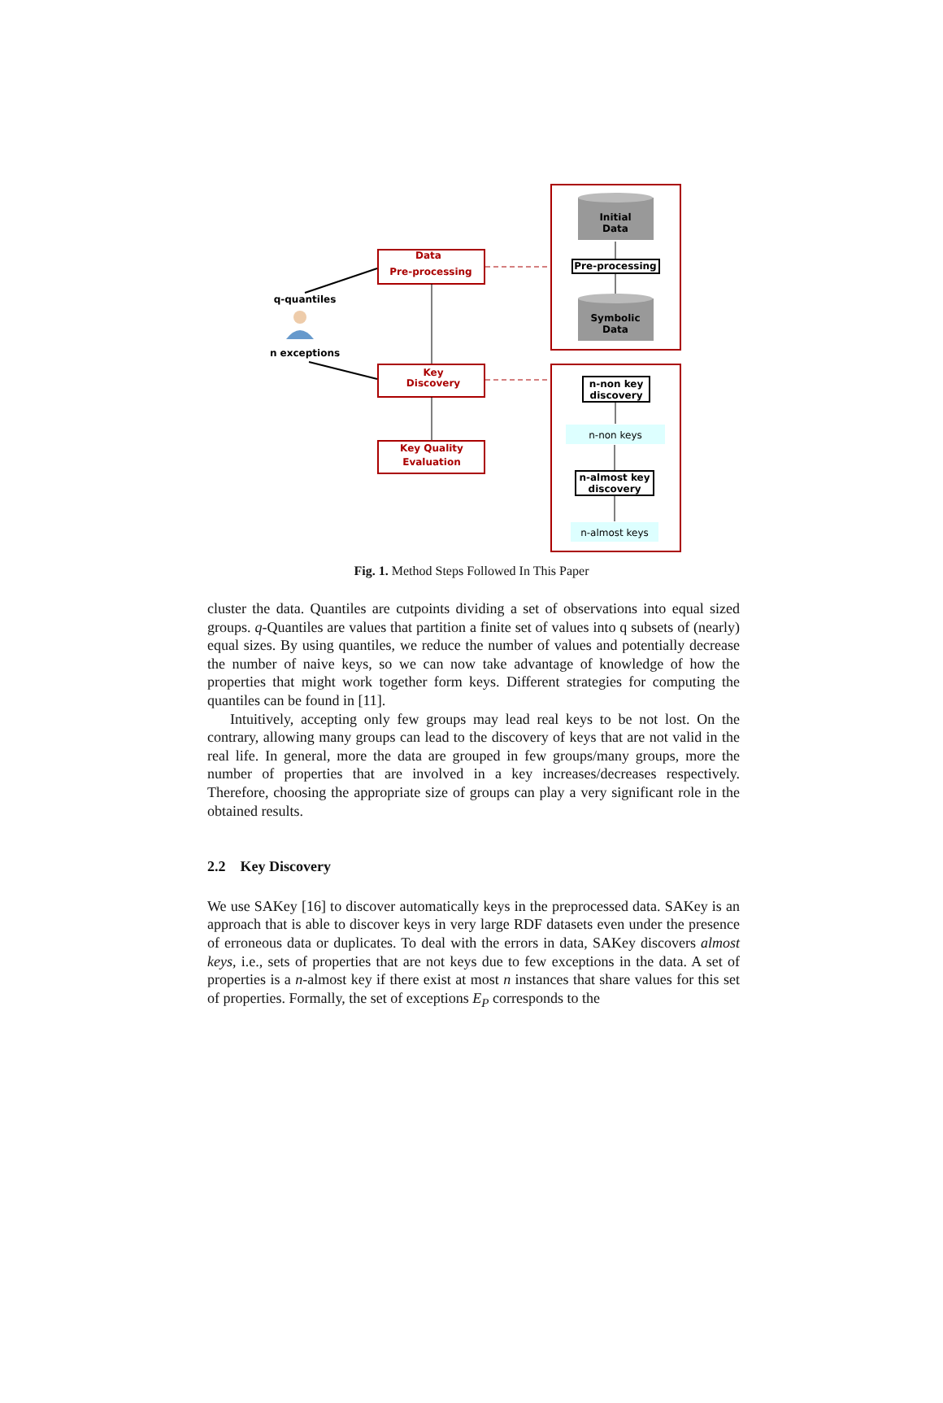Initial
Data
Pre-processing
Symbolic
Data
Data
Pre-processing
Key
Discovery
Key Quality
Evaluation
q-quantiles
n exceptions
n-non key
discovery
n-non keys
n-almost key
discovery
n-almost keys
Fig. 1. Method Steps Followed In This Paper
cluster the data. Quantiles are cutpoints dividing a set of observations into equal sized groups. q-Quantiles are values that partition a finite set of values into q subsets of (nearly) equal sizes. By using quantiles, we reduce the number of values and potentially decrease the number of naive keys, so we can now take advantage of knowledge of how the properties that might work together form keys. Different strategies for computing the quantiles can be found in [11].
Intuitively, accepting only few groups may lead real keys to be not lost. On the contrary, allowing many groups can lead to the discovery of keys that are not valid in the real life. In general, more the data are grouped in few groups/many groups, more the number of properties that are involved in a key increases/decreases respectively. Therefore, choosing the appropriate size of groups can play a very significant role in the obtained results.
2.2 Key Discovery
We use SAKey [16] to discover automatically keys in the preprocessed data. SAKey is an approach that is able to discover keys in very large RDF datasets even under the presence of erroneous data or duplicates. To deal with the errors in data, SAKey discovers almost keys, i.e., sets of properties that are not keys due to few exceptions in the data. A set of properties is a n-almost key if there exist at most n instances that share values for this set of properties. Formally, the set of exceptions E<sub>P</sub> corresponds to the